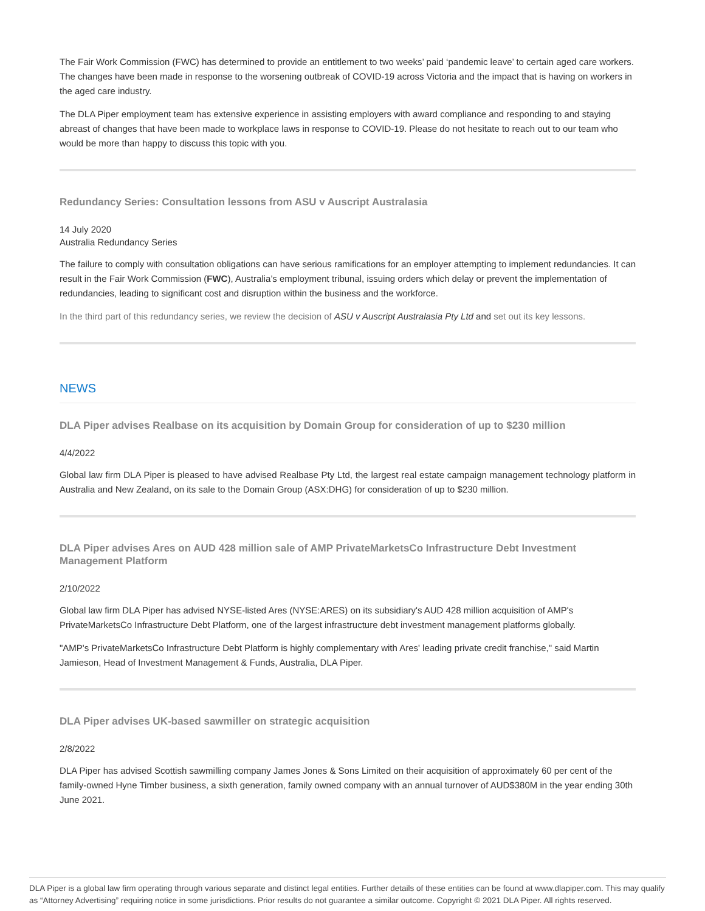The Fair Work Commission (FWC) has determined to provide an entitlement to two weeks’ paid ‘pandemic leave’ to certain aged care workers. The changes have been made in response to the worsening outbreak of COVID-19 across Victoria and the impact that is having on workers in the aged care industry.
The DLA Piper employment team has extensive experience in assisting employers with award compliance and responding to and staying abreast of changes that have been made to workplace laws in response to COVID-19. Please do not hesitate to reach out to our team who would be more than happy to discuss this topic with you.
Redundancy Series: Consultation lessons from ASU v Auscript Australasia
14 July 2020
Australia Redundancy Series
The failure to comply with consultation obligations can have serious ramifications for an employer attempting to implement redundancies. It can result in the Fair Work Commission (FWC), Australia’s employment tribunal, issuing orders which delay or prevent the implementation of redundancies, leading to significant cost and disruption within the business and the workforce.
In the third part of this redundancy series, we review the decision of ASU v Auscript Australasia Pty Ltd and set out its key lessons.
NEWS
DLA Piper advises Realbase on its acquisition by Domain Group for consideration of up to $230 million
4/4/2022
Global law firm DLA Piper is pleased to have advised Realbase Pty Ltd, the largest real estate campaign management technology platform in Australia and New Zealand, on its sale to the Domain Group (ASX:DHG) for consideration of up to $230 million.
DLA Piper advises Ares on AUD 428 million sale of AMP PrivateMarketsCo Infrastructure Debt Investment Management Platform
2/10/2022
Global law firm DLA Piper has advised NYSE-listed Ares (NYSE:ARES) on its subsidiary's AUD 428 million acquisition of AMP's PrivateMarketsCo Infrastructure Debt Platform, one of the largest infrastructure debt investment management platforms globally.
"AMP's PrivateMarketsCo Infrastructure Debt Platform is highly complementary with Ares' leading private credit franchise," said Martin Jamieson, Head of Investment Management & Funds, Australia, DLA Piper.
DLA Piper advises UK-based sawmiller on strategic acquisition
2/8/2022
DLA Piper has advised Scottish sawmilling company James Jones & Sons Limited on their acquisition of approximately 60 per cent of the family-owned Hyne Timber business, a sixth generation, family owned company with an annual turnover of AUD$380M in the year ending 30th June 2021.
DLA Piper is a global law firm operating through various separate and distinct legal entities. Further details of these entities can be found at www.dlapiper.com. This may qualify as “Attorney Advertising” requiring notice in some jurisdictions. Prior results do not guarantee a similar outcome. Copyright © 2021 DLA Piper. All rights reserved.